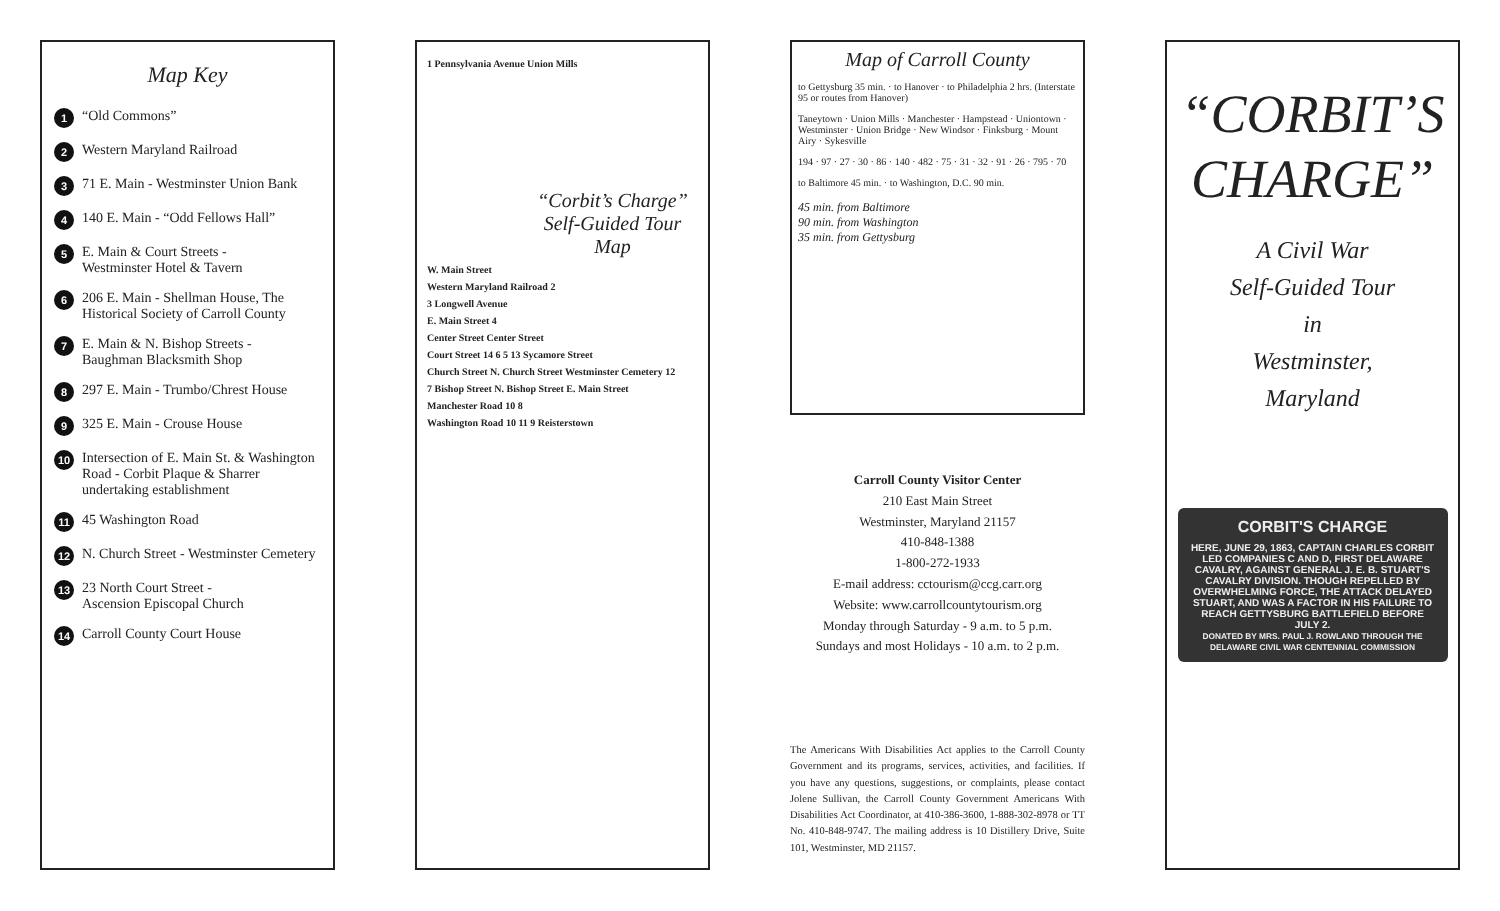Map Key
1 “Old Commons”
2 Western Maryland Railroad
3 71 E. Main - Westminster Union Bank
4 140 E. Main - “Odd Fellows Hall”
5 E. Main & Court Streets -
Westminster Hotel & Tavern
6 206 E. Main - Shellman House, The Historical Society of Carroll County
7 E. Main & N. Bishop Streets -
Baughman Blacksmith Shop
8 297 E. Main - Trumbo/Chrest House
9 325 E. Main - Crouse House
10 Intersection of E. Main St. & Washington Road - Corbit Plaque & Sharrer undertaking establishment
11 45 Washington Road
12 N. Church Street - Westminster Cemetery
13 23 North Court Street -
Ascension Episcopal Church
14 Carroll County Court House
1 Pennsylvania Avenue Union Mills
“Corbit’s Charge”
Self-Guided Tour
Map
W. Main Street
Western Maryland Railroad 2
3 Longwell Avenue
E. Main Street 4
Center Street Center Street
Court Street 14 6 5 13 Sycamore Street
Church Street N. Church Street Westminster Cemetery 12
7 Bishop Street N. Bishop Street E. Main Street
Manchester Road 10 8
Washington Road 10 11 9 Reisterstown
Map of Carroll County
to Gettysburg 35 min. · to Hanover · to Philadelphia 2 hrs. (Interstate 95 or routes from Hanover)
Taneytown · Union Mills · Manchester · Hampstead · Uniontown · Westminster · Union Bridge · New Windsor · Finksburg · Mount Airy · Sykesville
194 · 97 · 27 · 30 · 86 · 140 · 482 · 75 · 31 · 32 · 91 · 26 · 795 · 70
to Baltimore 45 min. · to Washington, D.C. 90 min.
45 min. from Baltimore
90 min. from Washington
35 min. from Gettysburg
Carroll County Visitor Center
210 East Main Street
Westminster, Maryland 21157
410-848-1388
1-800-272-1933
E-mail address: cctourism@ccg.carr.org
Website: www.carrollcountytourism.org
Monday through Saturday - 9 a.m. to 5 p.m.
Sundays and most Holidays - 10 a.m. to 2 p.m.
The Americans With Disabilities Act applies to the Carroll County Government and its programs, services, activities, and facilities. If you have any questions, suggestions, or complaints, please contact Jolene Sullivan, the Carroll County Government Americans With Disabilities Act Coordinator, at 410-386-3600, 1-888-302-8978 or TT No. 410-848-9747. The mailing address is 10 Distillery Drive, Suite 101, Westminster, MD 21157.
“CORBIT’S CHARGE”
A Civil War
Self-Guided Tour
in
Westminster,
Maryland
CORBIT'S CHARGE
HERE, JUNE 29, 1863, CAPTAIN CHARLES CORBIT LED COMPANIES C AND D, FIRST DELAWARE CAVALRY, AGAINST GENERAL J. E. B. STUART'S CAVALRY DIVISION. THOUGH REPELLED BY OVERWHELMING FORCE, THE ATTACK DELAYED STUART, AND WAS A FACTOR IN HIS FAILURE TO REACH GETTYSBURG BATTLEFIELD BEFORE JULY 2.
DONATED BY MRS. PAUL J. ROWLAND THROUGH THE DELAWARE CIVIL WAR CENTENNIAL COMMISSION